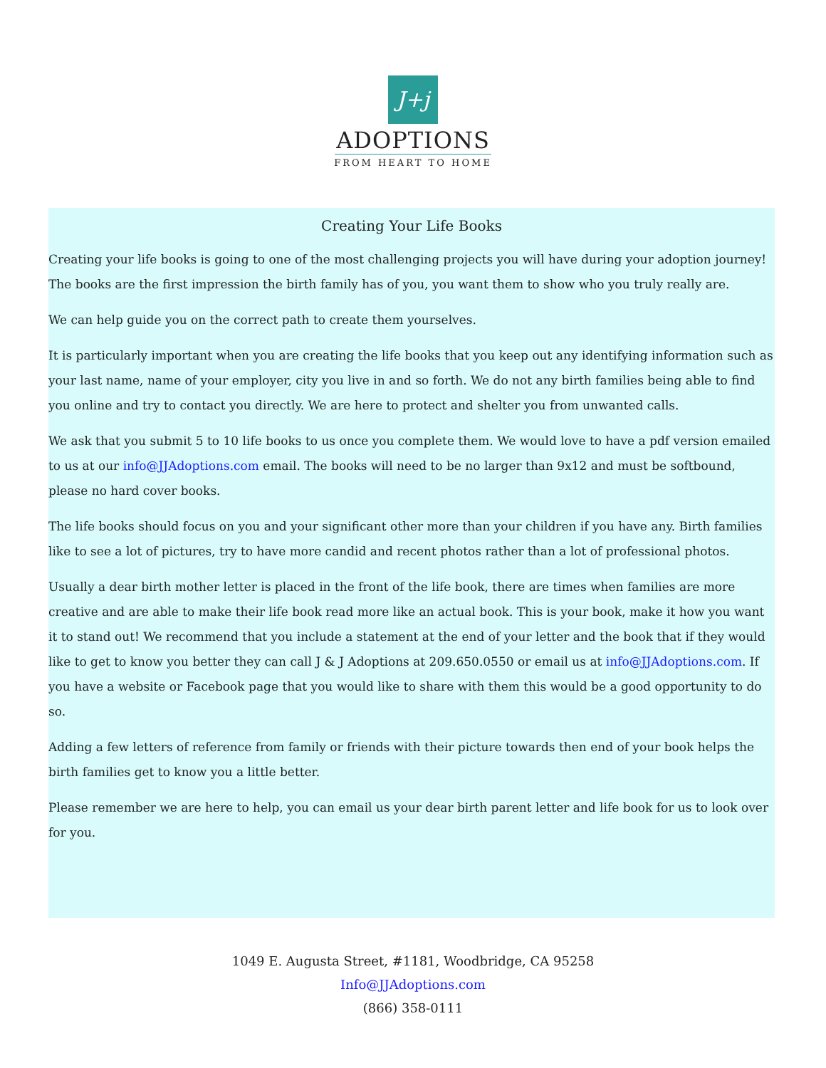J+j
ADOPTIONS
FROM HEART TO HOME
Creating Your Life Books
Creating your life books is going to one of the most challenging projects you will have during your adoption journey! The books are the first impression the birth family has of you, you want them to show who you truly really are.
We can help guide you on the correct path to create them yourselves.
It is particularly important when you are creating the life books that you keep out any identifying information such as your last name, name of your employer, city you live in and so forth. We do not any birth families being able to find you online and try to contact you directly. We are here to protect and shelter you from unwanted calls.
We ask that you submit 5 to 10 life books to us once you complete them. We would love to have a pdf version emailed to us at our info@JJAdoptions.com email. The books will need to be no larger than 9x12 and must be softbound, please no hard cover books.
The life books should focus on you and your significant other more than your children if you have any. Birth families like to see a lot of pictures, try to have more candid and recent photos rather than a lot of professional photos.
Usually a dear birth mother letter is placed in the front of the life book, there are times when families are more creative and are able to make their life book read more like an actual book. This is your book, make it how you want it to stand out! We recommend that you include a statement at the end of your letter and the book that if they would like to get to know you better they can call J & J Adoptions at 209.650.0550 or email us at info@JJAdoptions.com. If you have a website or Facebook page that you would like to share with them this would be a good opportunity to do so.
Adding a few letters of reference from family or friends with their picture towards then end of your book helps the birth families get to know you a little better.
Please remember we are here to help, you can email us your dear birth parent letter and life book for us to look over for you.
1049 E. Augusta Street, #1181, Woodbridge, CA 95258
Info@JJAdoptions.com
(866) 358-0111